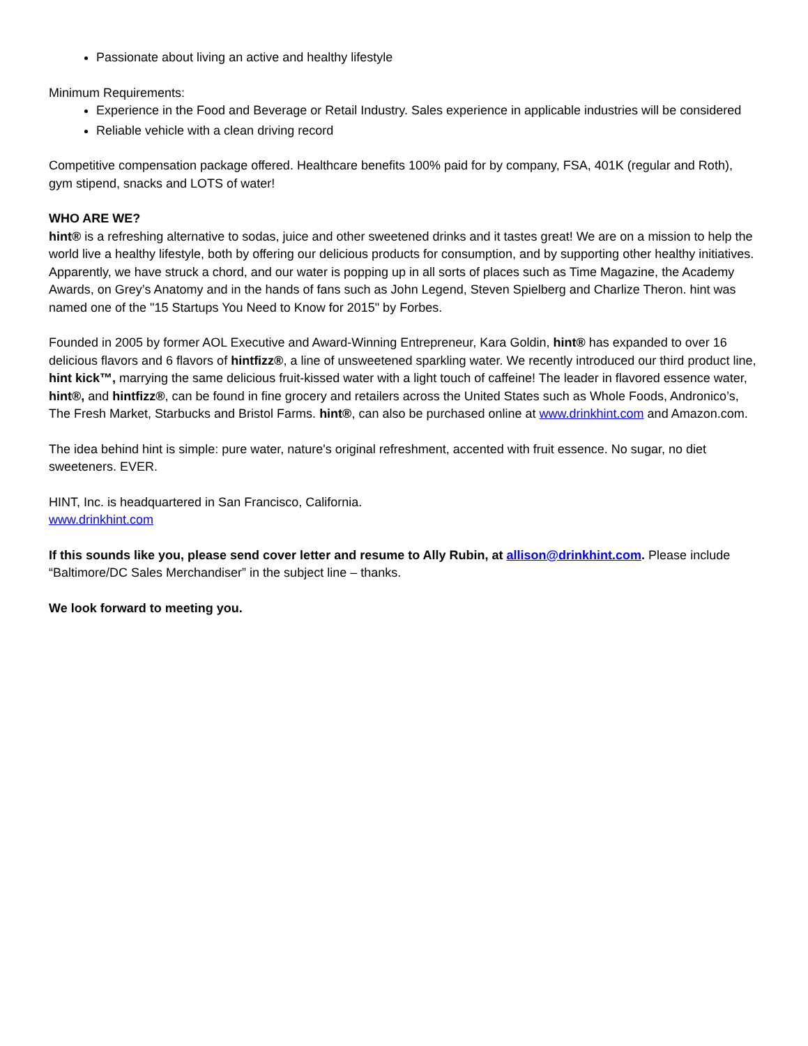Passionate about living an active and healthy lifestyle
Minimum Requirements:
Experience in the Food and Beverage or Retail Industry. Sales experience in applicable industries will be considered
Reliable vehicle with a clean driving record
Competitive compensation package offered. Healthcare benefits 100% paid for by company, FSA, 401K (regular and Roth), gym stipend, snacks and LOTS of water!
WHO ARE WE?
hint® is a refreshing alternative to sodas, juice and other sweetened drinks and it tastes great! We are on a mission to help the world live a healthy lifestyle, both by offering our delicious products for consumption, and by supporting other healthy initiatives. Apparently, we have struck a chord, and our water is popping up in all sorts of places such as Time Magazine, the Academy Awards, on Grey’s Anatomy and in the hands of fans such as John Legend, Steven Spielberg and Charlize Theron. hint was named one of the "15 Startups You Need to Know for 2015" by Forbes.
Founded in 2005 by former AOL Executive and Award-Winning Entrepreneur, Kara Goldin, hint® has expanded to over 16 delicious flavors and 6 flavors of hintfizz®, a line of unsweetened sparkling water. We recently introduced our third product line, hint kick™, marrying the same delicious fruit-kissed water with a light touch of caffeine! The leader in flavored essence water, hint®, and hintfizz®, can be found in fine grocery and retailers across the United States such as Whole Foods, Andronico’s, The Fresh Market, Starbucks and Bristol Farms. hint®, can also be purchased online at www.drinkhint.com and Amazon.com.
The idea behind hint is simple: pure water, nature's original refreshment, accented with fruit essence. No sugar, no diet sweeteners. EVER.
HINT, Inc. is headquartered in San Francisco, California.
www.drinkhint.com
If this sounds like you, please send cover letter and resume to Ally Rubin, at allison@drinkhint.com. Please include “Baltimore/DC Sales Merchandiser” in the subject line – thanks.
We look forward to meeting you.